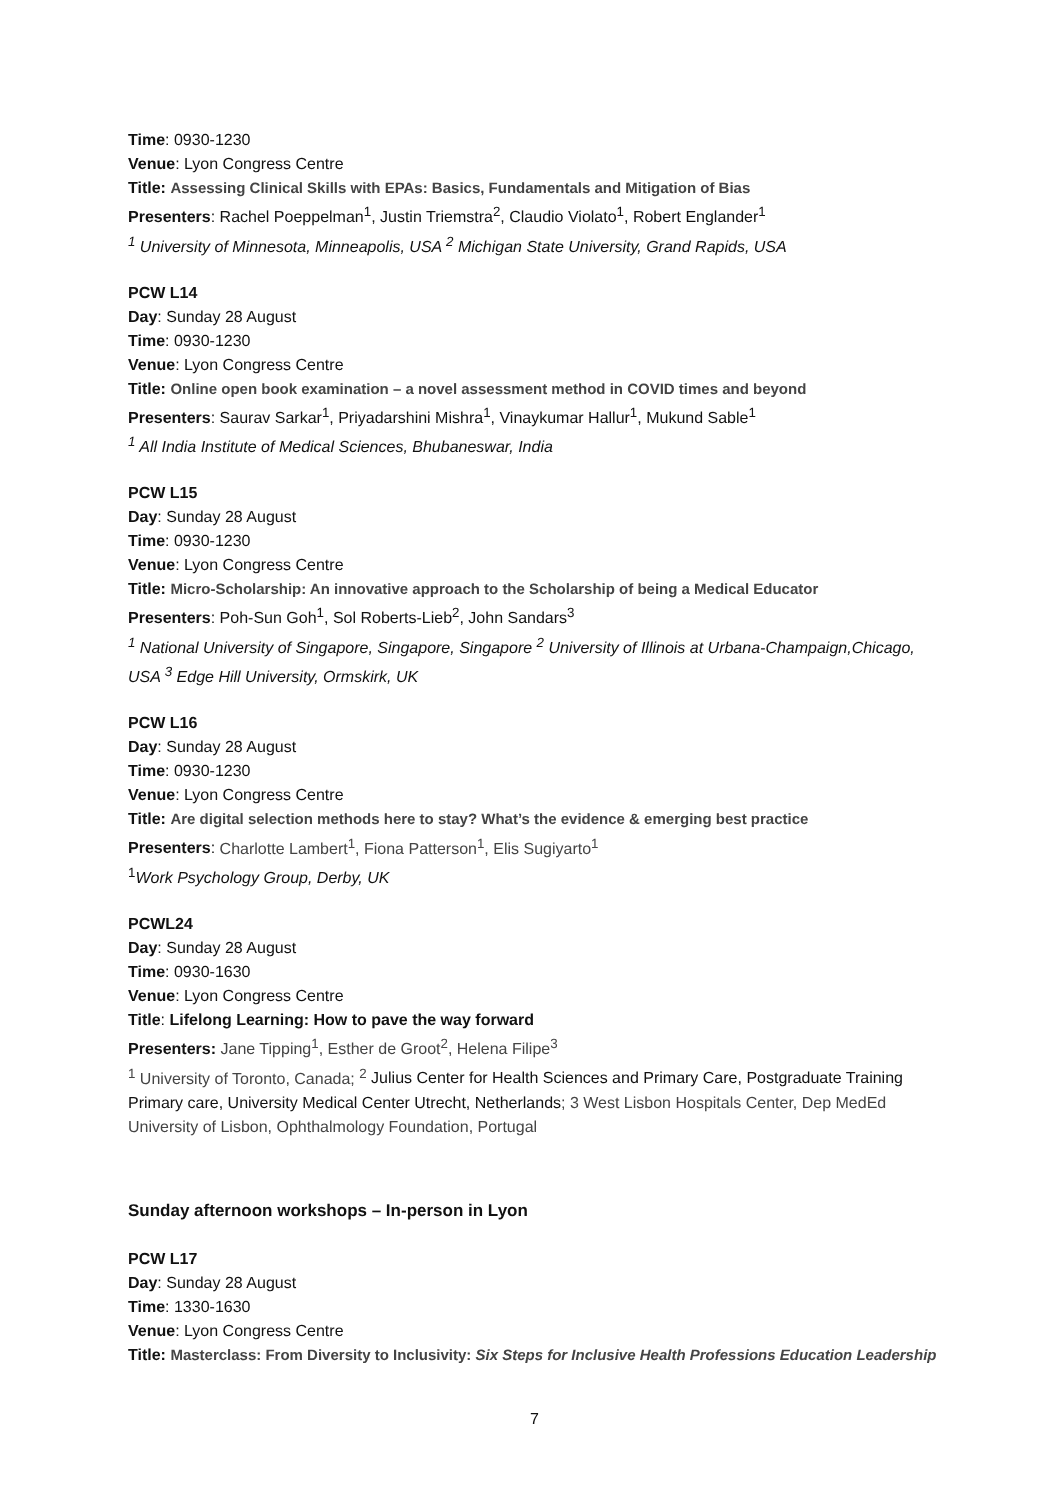Time: 0930-1230
Venue: Lyon Congress Centre
Title: Assessing Clinical Skills with EPAs: Basics, Fundamentals and Mitigation of Bias
Presenters: Rachel Poeppelman<sup>1</sup>, Justin Triemstra<sup>2</sup>, Claudio Violato<sup>1</sup>, Robert Englander<sup>1</sup>
<sup>1</sup> University of Minnesota, Minneapolis, USA <sup>2</sup> Michigan State University, Grand Rapids, USA
PCW L14
Day: Sunday 28 August
Time: 0930-1230
Venue: Lyon Congress Centre
Title: Online open book examination – a novel assessment method in COVID times and beyond
Presenters: Saurav Sarkar<sup>1</sup>, Priyadarshini Mishra<sup>1</sup>, Vinaykumar Hallur<sup>1</sup>, Mukund Sable<sup>1</sup>
<sup>1</sup> All India Institute of Medical Sciences, Bhubaneswar, India
PCW L15
Day: Sunday 28 August
Time: 0930-1230
Venue: Lyon Congress Centre
Title: Micro-Scholarship: An innovative approach to the Scholarship of being a Medical Educator
Presenters: Poh-Sun Goh<sup>1</sup>, Sol Roberts-Lieb<sup>2</sup>, John Sandars<sup>3</sup>
<sup>1</sup> National University of Singapore, Singapore, Singapore <sup>2</sup> University of Illinois at Urbana-Champaign,Chicago, USA <sup>3</sup> Edge Hill University, Ormskirk, UK
PCW L16
Day: Sunday 28 August
Time: 0930-1230
Venue: Lyon Congress Centre
Title: Are digital selection methods here to stay? What’s the evidence & emerging best practice
Presenters: Charlotte Lambert<sup>1</sup>, Fiona Patterson<sup>1</sup>, Elis Sugiyarto<sup>1</sup>
<sup>1</sup> Work Psychology Group, Derby, UK
PCWL24
Day: Sunday 28 August
Time: 0930-1630
Venue: Lyon Congress Centre
Title: Lifelong Learning: How to pave the way forward
Presenters: Jane Tipping<sup>1</sup>, Esther de Groot<sup>2</sup>, Helena Filipe<sup>3</sup>
<sup>1</sup> University of Toronto, Canada; <sup>2</sup> Julius Center for Health Sciences and Primary Care, Postgraduate Training Primary care, University Medical Center Utrecht, Netherlands; 3 West Lisbon Hospitals Center, Dep MedEd University of Lisbon, Ophthalmology Foundation, Portugal
Sunday afternoon workshops – In-person in Lyon
PCW L17
Day: Sunday 28 August
Time: 1330-1630
Venue: Lyon Congress Centre
Title: Masterclass: From Diversity to Inclusivity: Six Steps for Inclusive Health Professions Education Leadership
7